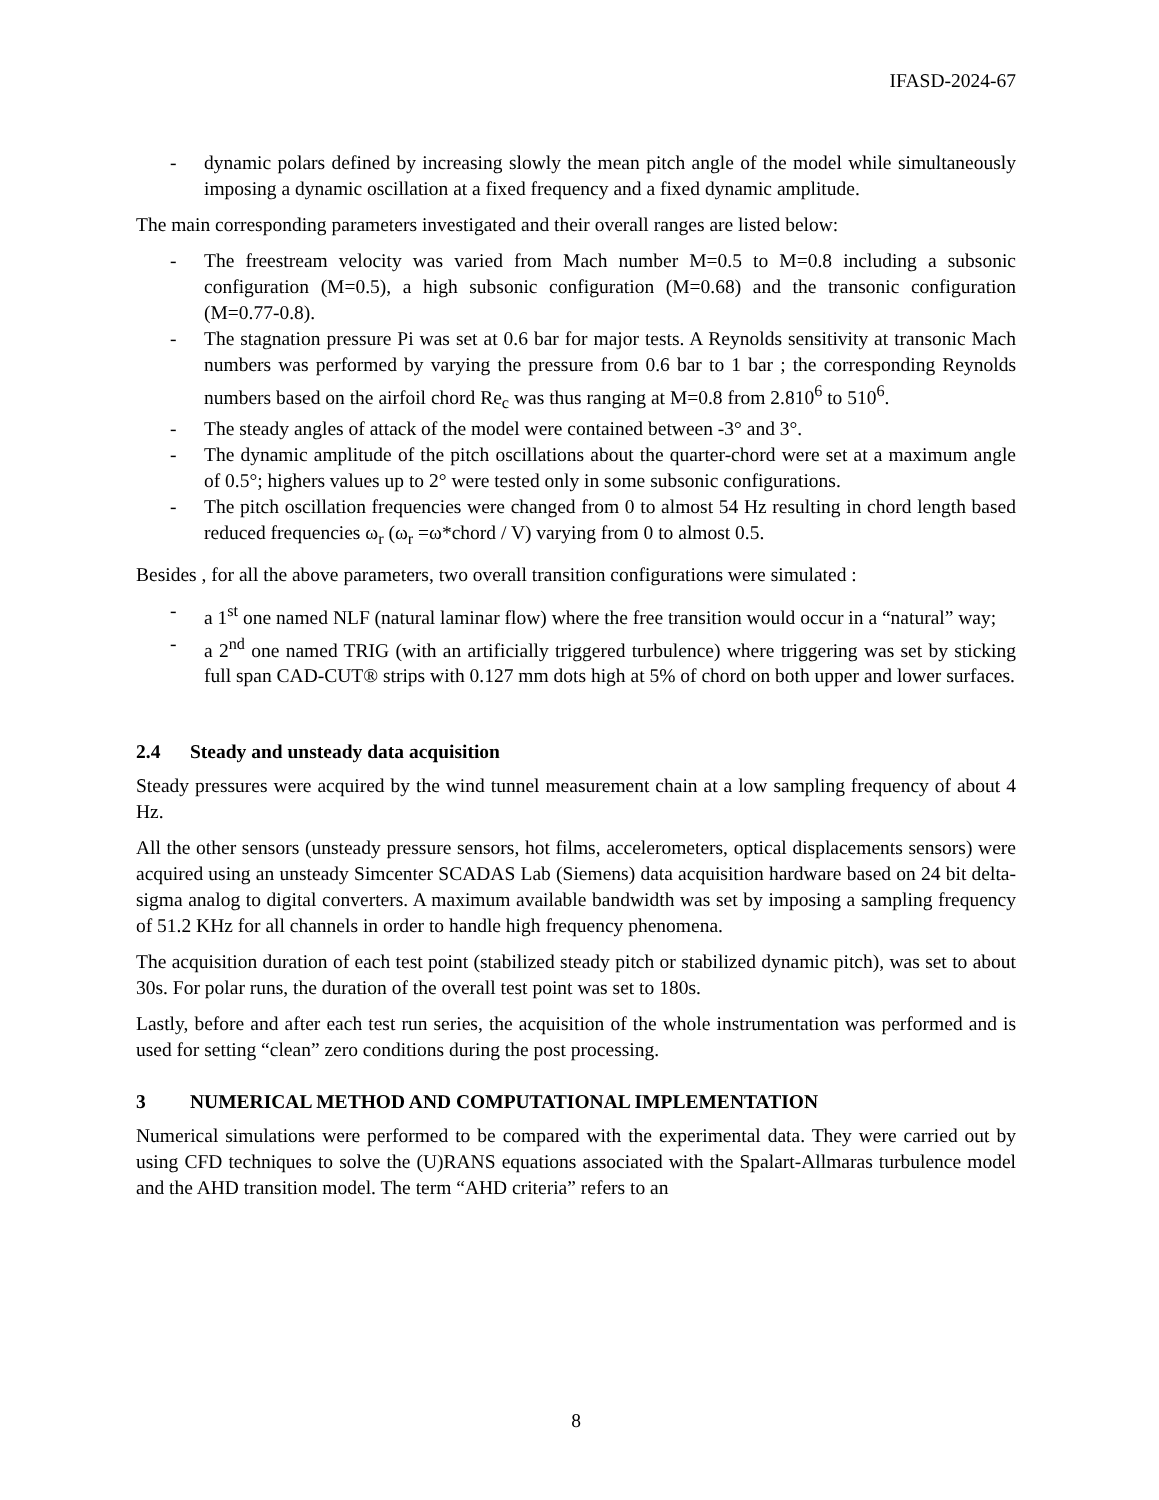IFASD-2024-67
- dynamic polars defined by increasing slowly the mean pitch angle of the model while simultaneously imposing a dynamic oscillation at a fixed frequency and a fixed dynamic amplitude.
The main corresponding parameters investigated and their overall ranges are listed below:
- The freestream velocity was varied from Mach number M=0.5 to M=0.8 including a subsonic configuration (M=0.5), a high subsonic configuration (M=0.68) and the transonic configuration (M=0.77-0.8).
- The stagnation pressure Pi was set at 0.6 bar for major tests. A Reynolds sensitivity at transonic Mach numbers was performed by varying the pressure from 0.6 bar to 1 bar ; the corresponding Reynolds numbers based on the airfoil chord Re<sub>c</sub> was thus ranging at M=0.8 from 2.810<sup>6</sup> to 510<sup>6</sup>.
- The steady angles of attack of the model were contained between -3° and 3°.
- The dynamic amplitude of the pitch oscillations about the quarter-chord were set at a maximum angle of 0.5°; highers values up to 2° were tested only in some subsonic configurations.
- The pitch oscillation frequencies were changed from 0 to almost 54 Hz resulting in chord length based reduced frequencies ω<sub>r</sub> (ω<sub>r</sub> =ω*chord / V) varying from 0 to almost 0.5.
Besides , for all the above parameters, two overall transition configurations were simulated :
- a 1<sup>st</sup> one named NLF (natural laminar flow) where the free transition would occur in a “natural” way;
- a 2<sup>nd</sup> one named TRIG (with an artificially triggered turbulence) where triggering was set by sticking full span CAD-CUT® strips with 0.127 mm dots high at 5% of chord on both upper and lower surfaces.
2.4 Steady and unsteady data acquisition
Steady pressures were acquired by the wind tunnel measurement chain at a low sampling frequency of about 4 Hz.
All the other sensors (unsteady pressure sensors, hot films, accelerometers, optical displacements sensors) were acquired using an unsteady Simcenter SCADAS Lab (Siemens) data acquisition hardware based on 24 bit delta-sigma analog to digital converters. A maximum available bandwidth was set by imposing a sampling frequency of 51.2 KHz for all channels in order to handle high frequency phenomena.
The acquisition duration of each test point (stabilized steady pitch or stabilized dynamic pitch), was set to about 30s. For polar runs, the duration of the overall test point was set to 180s.
Lastly, before and after each test run series, the acquisition of the whole instrumentation was performed and is used for setting “clean” zero conditions during the post processing.
3 NUMERICAL METHOD AND COMPUTATIONAL IMPLEMENTATION
Numerical simulations were performed to be compared with the experimental data. They were carried out by using CFD techniques to solve the (U)RANS equations associated with the Spalart-Allmaras turbulence model and the AHD transition model. The term “AHD criteria” refers to an
8